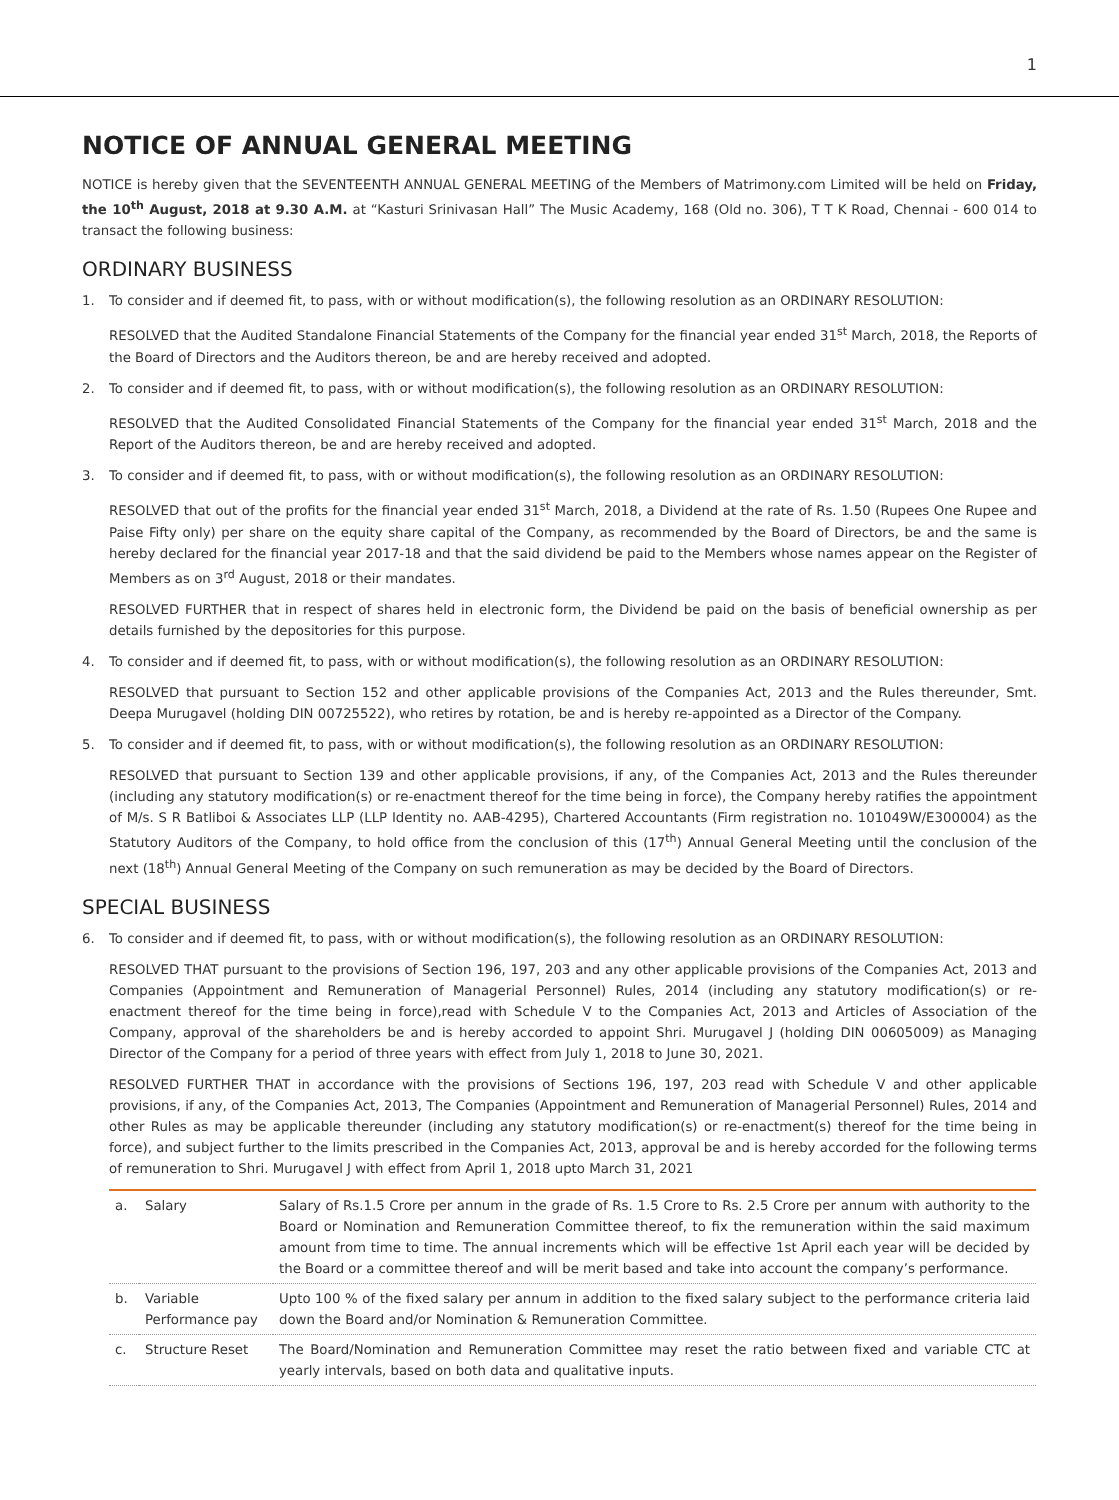1
NOTICE OF ANNUAL GENERAL MEETING
NOTICE is hereby given that the SEVENTEENTH ANNUAL GENERAL MEETING of the Members of Matrimony.com Limited will be held on Friday, the 10<sup>th</sup> August, 2018 at 9.30 A.M. at “Kasturi Srinivasan Hall” The Music Academy, 168 (Old no. 306), T T K Road, Chennai - 600 014 to transact the following business:
ORDINARY BUSINESS
1. To consider and if deemed fit, to pass, with or without modification(s), the following resolution as an ORDINARY RESOLUTION:
RESOLVED that the Audited Standalone Financial Statements of the Company for the financial year ended 31<sup>st</sup> March, 2018, the Reports of the Board of Directors and the Auditors thereon, be and are hereby received and adopted.
2. To consider and if deemed fit, to pass, with or without modification(s), the following resolution as an ORDINARY RESOLUTION:
RESOLVED that the Audited Consolidated Financial Statements of the Company for the financial year ended 31<sup>st</sup> March, 2018 and the Report of the Auditors thereon, be and are hereby received and adopted.
3. To consider and if deemed fit, to pass, with or without modification(s), the following resolution as an ORDINARY RESOLUTION:
RESOLVED that out of the profits for the financial year ended 31<sup>st</sup> March, 2018, a Dividend at the rate of Rs. 1.50 (Rupees One Rupee and Paise Fifty only) per share on the equity share capital of the Company, as recommended by the Board of Directors, be and the same is hereby declared for the financial year 2017-18 and that the said dividend be paid to the Members whose names appear on the Register of Members as on 3<sup>rd</sup> August, 2018 or their mandates.
RESOLVED FURTHER that in respect of shares held in electronic form, the Dividend be paid on the basis of beneficial ownership as per details furnished by the depositories for this purpose.
4. To consider and if deemed fit, to pass, with or without modification(s), the following resolution as an ORDINARY RESOLUTION:
RESOLVED that pursuant to Section 152 and other applicable provisions of the Companies Act, 2013 and the Rules thereunder, Smt. Deepa Murugavel (holding DIN 00725522), who retires by rotation, be and is hereby re-appointed as a Director of the Company.
5. To consider and if deemed fit, to pass, with or without modification(s), the following resolution as an ORDINARY RESOLUTION:
RESOLVED that pursuant to Section 139 and other applicable provisions, if any, of the Companies Act, 2013 and the Rules thereunder (including any statutory modification(s) or re-enactment thereof for the time being in force), the Company hereby ratifies the appointment of M/s. S R Batliboi & Associates LLP (LLP Identity no. AAB-4295), Chartered Accountants (Firm registration no. 101049W/E300004) as the Statutory Auditors of the Company, to hold office from the conclusion of this (17<sup>th</sup>) Annual General Meeting until the conclusion of the next (18<sup>th</sup>) Annual General Meeting of the Company on such remuneration as may be decided by the Board of Directors.
SPECIAL BUSINESS
6. To consider and if deemed fit, to pass, with or without modification(s), the following resolution as an ORDINARY RESOLUTION:
RESOLVED THAT pursuant to the provisions of Section 196, 197, 203 and any other applicable provisions of the Companies Act, 2013 and Companies (Appointment and Remuneration of Managerial Personnel) Rules, 2014 (including any statutory modification(s) or re-enactment thereof for the time being in force),read with Schedule V to the Companies Act, 2013 and Articles of Association of the Company, approval of the shareholders be and is hereby accorded to appoint Shri. Murugavel J (holding DIN 00605009) as Managing Director of the Company for a period of three years with effect from July 1, 2018 to June 30, 2021.
RESOLVED FURTHER THAT in accordance with the provisions of Sections 196, 197, 203 read with Schedule V and other applicable provisions, if any, of the Companies Act, 2013, The Companies (Appointment and Remuneration of Managerial Personnel) Rules, 2014 and other Rules as may be applicable thereunder (including any statutory modification(s) or re-enactment(s) thereof for the time being in force), and subject further to the limits prescribed in the Companies Act, 2013, approval be and is hereby accorded for the following terms of remuneration to Shri. Murugavel J with effect from April 1, 2018 upto March 31, 2021
| a. | Salary | Salary of Rs.1.5 Crore per annum in the grade of Rs. 1.5 Crore to Rs. 2.5 Crore per annum with authority to the Board or Nomination and Remuneration Committee thereof, to fix the remuneration within the said maximum amount from time to time. The annual increments which will be effective 1st April each year will be decided by the Board or a committee thereof and will be merit based and take into account the company’s performance. |
| b. | Variable Performance pay | Upto 100 % of the fixed salary per annum in addition to the fixed salary subject to the performance criteria laid down the Board and/or Nomination & Remuneration Committee. |
| c. | Structure Reset | The Board/Nomination and Remuneration Committee may reset the ratio between fixed and variable CTC at yearly intervals, based on both data and qualitative inputs. |